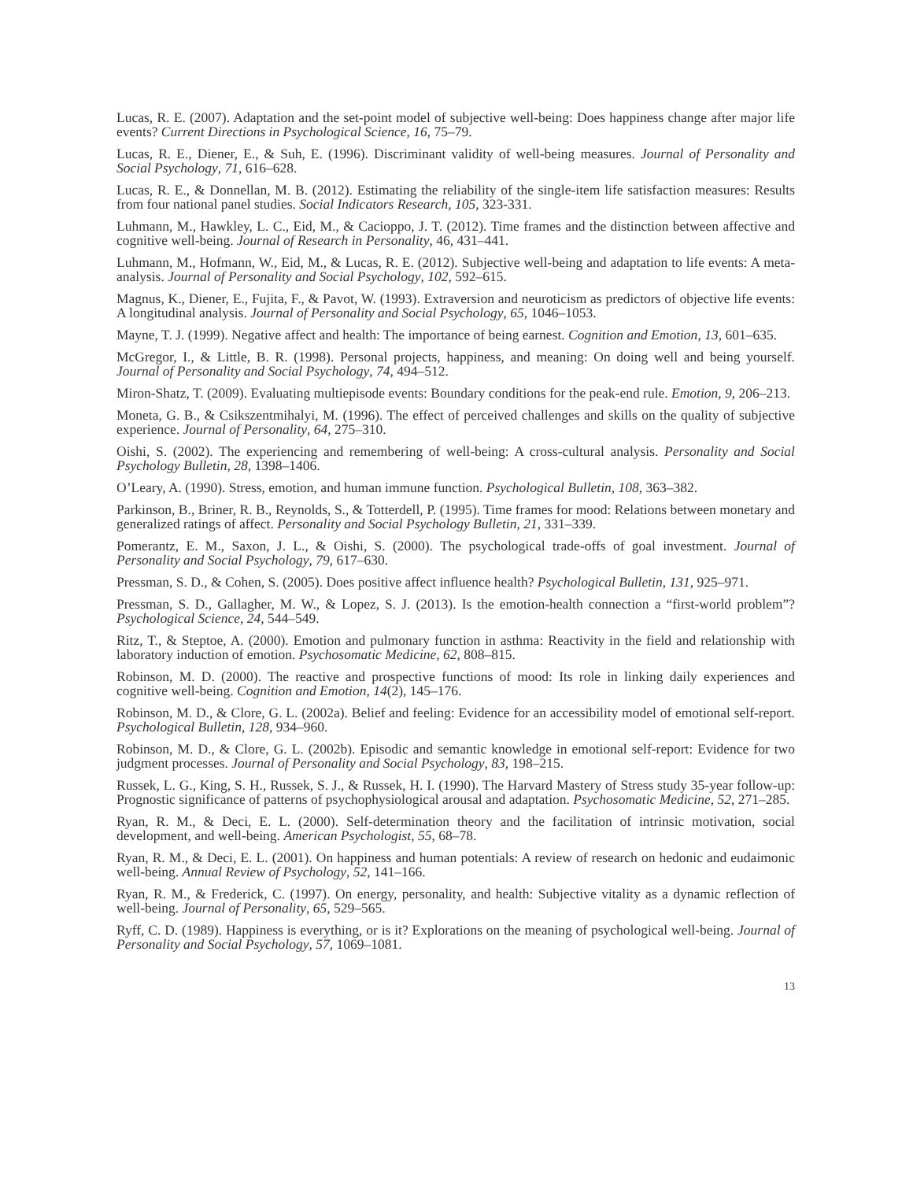Lucas, R. E. (2007). Adaptation and the set-point model of subjective well-being: Does happiness change after major life events? Current Directions in Psychological Science, 16, 75–79.
Lucas, R. E., Diener, E., & Suh, E. (1996). Discriminant validity of well-being measures. Journal of Personality and Social Psychology, 71, 616–628.
Lucas, R. E., & Donnellan, M. B. (2012). Estimating the reliability of the single-item life satisfaction measures: Results from four national panel studies. Social Indicators Research, 105, 323-331.
Luhmann, M., Hawkley, L. C., Eid, M., & Cacioppo, J. T. (2012). Time frames and the distinction between affective and cognitive well-being. Journal of Research in Personality, 46, 431–441.
Luhmann, M., Hofmann, W., Eid, M., & Lucas, R. E. (2012). Subjective well-being and adaptation to life events: A meta-analysis. Journal of Personality and Social Psychology, 102, 592–615.
Magnus, K., Diener, E., Fujita, F., & Pavot, W. (1993). Extraversion and neuroticism as predictors of objective life events: A longitudinal analysis. Journal of Personality and Social Psychology, 65, 1046–1053.
Mayne, T. J. (1999). Negative affect and health: The importance of being earnest. Cognition and Emotion, 13, 601–635.
McGregor, I., & Little, B. R. (1998). Personal projects, happiness, and meaning: On doing well and being yourself. Journal of Personality and Social Psychology, 74, 494–512.
Miron-Shatz, T. (2009). Evaluating multiepisode events: Boundary conditions for the peak-end rule. Emotion, 9, 206–213.
Moneta, G. B., & Csikszentmihalyi, M. (1996). The effect of perceived challenges and skills on the quality of subjective experience. Journal of Personality, 64, 275–310.
Oishi, S. (2002). The experiencing and remembering of well-being: A cross-cultural analysis. Personality and Social Psychology Bulletin, 28, 1398–1406.
O’Leary, A. (1990). Stress, emotion, and human immune function. Psychological Bulletin, 108, 363–382.
Parkinson, B., Briner, R. B., Reynolds, S., & Totterdell, P. (1995). Time frames for mood: Relations between monetary and generalized ratings of affect. Personality and Social Psychology Bulletin, 21, 331–339.
Pomerantz, E. M., Saxon, J. L., & Oishi, S. (2000). The psychological trade-offs of goal investment. Journal of Personality and Social Psychology, 79, 617–630.
Pressman, S. D., & Cohen, S. (2005). Does positive affect influence health? Psychological Bulletin, 131, 925–971.
Pressman, S. D., Gallagher, M. W., & Lopez, S. J. (2013). Is the emotion-health connection a “first-world problem”? Psychological Science, 24, 544–549.
Ritz, T., & Steptoe, A. (2000). Emotion and pulmonary function in asthma: Reactivity in the field and relationship with laboratory induction of emotion. Psychosomatic Medicine, 62, 808–815.
Robinson, M. D. (2000). The reactive and prospective functions of mood: Its role in linking daily experiences and cognitive well-being. Cognition and Emotion, 14(2), 145–176.
Robinson, M. D., & Clore, G. L. (2002a). Belief and feeling: Evidence for an accessibility model of emotional self-report. Psychological Bulletin, 128, 934–960.
Robinson, M. D., & Clore, G. L. (2002b). Episodic and semantic knowledge in emotional self-report: Evidence for two judgment processes. Journal of Personality and Social Psychology, 83, 198–215.
Russek, L. G., King, S. H., Russek, S. J., & Russek, H. I. (1990). The Harvard Mastery of Stress study 35-year follow-up: Prognostic significance of patterns of psychophysiological arousal and adaptation. Psychosomatic Medicine, 52, 271–285.
Ryan, R. M., & Deci, E. L. (2000). Self-determination theory and the facilitation of intrinsic motivation, social development, and well-being. American Psychologist, 55, 68–78.
Ryan, R. M., & Deci, E. L. (2001). On happiness and human potentials: A review of research on hedonic and eudaimonic well-being. Annual Review of Psychology, 52, 141–166.
Ryan, R. M., & Frederick, C. (1997). On energy, personality, and health: Subjective vitality as a dynamic reflection of well-being. Journal of Personality, 65, 529–565.
Ryff, C. D. (1989). Happiness is everything, or is it? Explorations on the meaning of psychological well-being. Journal of Personality and Social Psychology, 57, 1069–1081.
13